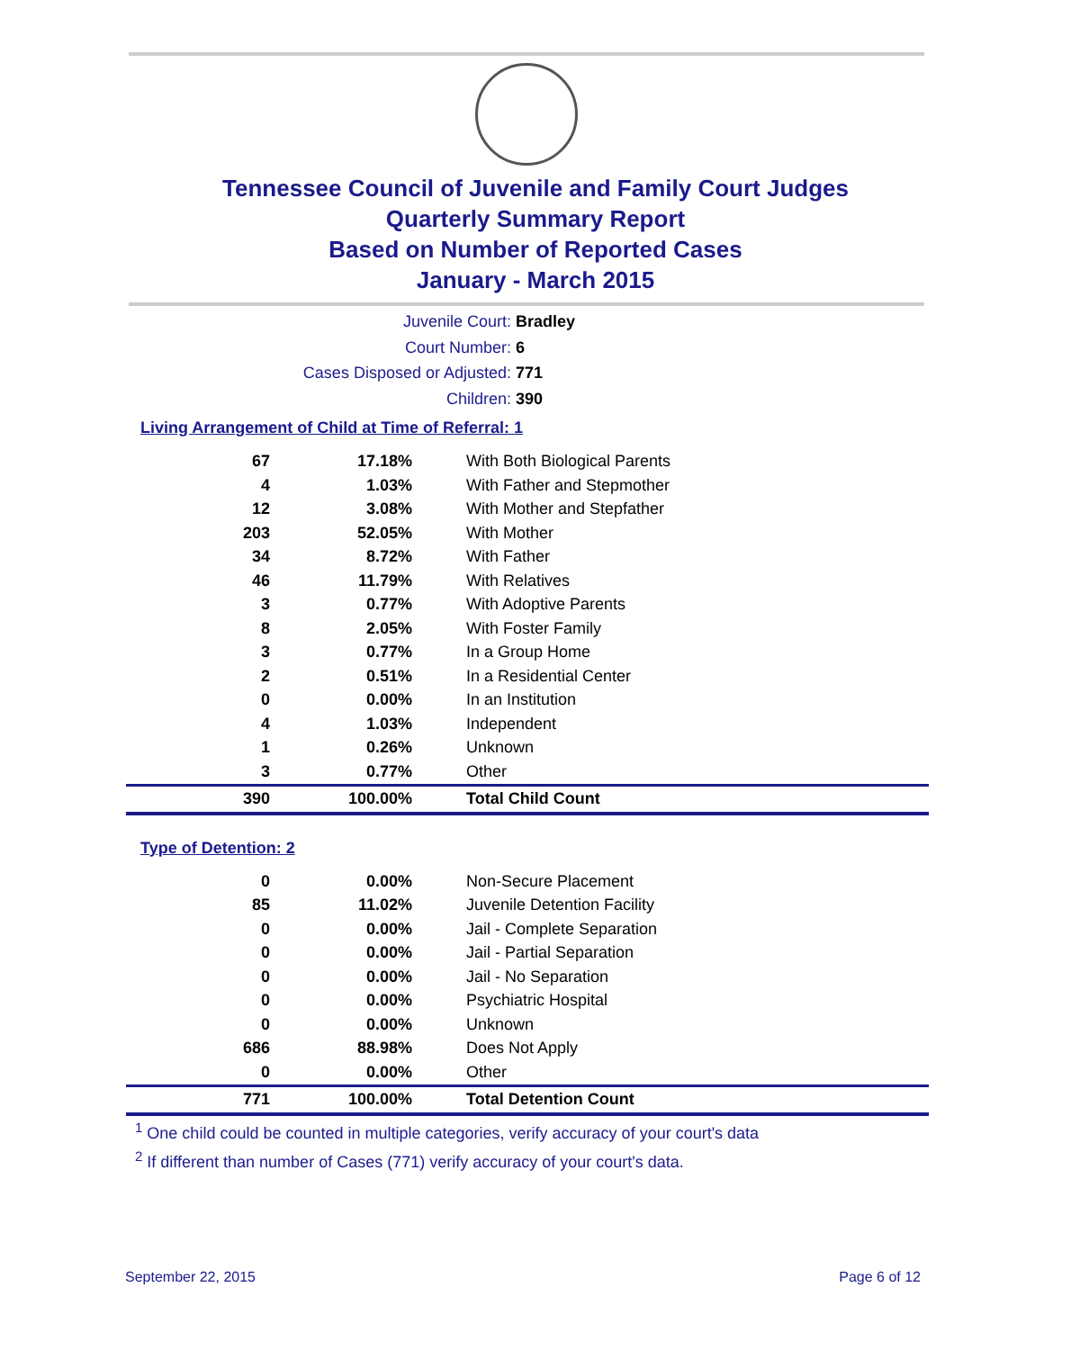Tennessee Council of Juvenile and Family Court Judges
Quarterly Summary Report
Based on Number of Reported Cases
January - March 2015
Juvenile Court: Bradley
Court Number: 6
Cases Disposed or Adjusted: 771
Children: 390
Living Arrangement of Child at Time of Referral: 1
| 67 | 17.18% | With Both Biological Parents |
| 4 | 1.03% | With Father and Stepmother |
| 12 | 3.08% | With Mother and Stepfather |
| 203 | 52.05% | With Mother |
| 34 | 8.72% | With Father |
| 46 | 11.79% | With Relatives |
| 3 | 0.77% | With Adoptive Parents |
| 8 | 2.05% | With Foster Family |
| 3 | 0.77% | In a Group Home |
| 2 | 0.51% | In a Residential Center |
| 0 | 0.00% | In an Institution |
| 4 | 1.03% | Independent |
| 1 | 0.26% | Unknown |
| 3 | 0.77% | Other |
| 390 | 100.00% | Total Child Count |
Type of Detention: 2
| 0 | 0.00% | Non-Secure Placement |
| 85 | 11.02% | Juvenile Detention Facility |
| 0 | 0.00% | Jail - Complete Separation |
| 0 | 0.00% | Jail - Partial Separation |
| 0 | 0.00% | Jail - No Separation |
| 0 | 0.00% | Psychiatric Hospital |
| 0 | 0.00% | Unknown |
| 686 | 88.98% | Does Not Apply |
| 0 | 0.00% | Other |
| 771 | 100.00% | Total Detention Count |
<sup>1</sup> One child could be counted in multiple categories, verify accuracy of your court's data
<sup>2</sup> If different than number of Cases (771) verify accuracy of your court's data.
September 22, 2015 Page 6 of 12